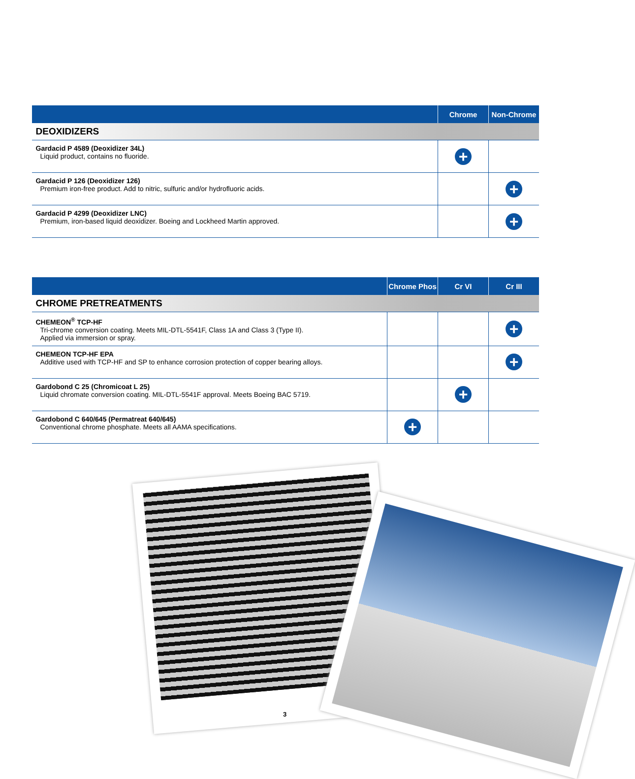| | Chrome | Non-Chrome |
| --- | --- | --- |
| DEOXIDIZERS | | |
| Gardacid P 4589 (Deoxidizer 34L) Liquid product, contains no fluoride. | + | |
| Gardacid P 126 (Deoxidizer 126) Premium iron-free product. Add to nitric, sulfuric and/or hydrofluoric acids. | | + |
| Gardacid P 4299 (Deoxidizer LNC) Premium, iron-based liquid deoxidizer. Boeing and Lockheed Martin approved. | | + |
| | Chrome Phos | Cr VI | Cr III |
| --- | --- | --- | --- |
| CHROME PRETREATMENTS | | | |
| CHEMEON<sup>®</sup> TCP-HF Tri-chrome conversion coating. Meets MIL-DTL-5541F, Class 1A and Class 3 (Type II). Applied via immersion or spray. | | | + |
| CHEMEON TCP-HF EPA Additive used with TCP-HF and SP to enhance corrosion protection of copper bearing alloys. | | | + |
| Gardobond C 25 (Chromicoat L 25) Liquid chromate conversion coating. MIL-DTL-5541F approval. Meets Boeing BAC 5719. | | + | |
| Gardobond C 640/645 (Permatreat 640/645) Conventional chrome phosphate. Meets all AAMA specifications. | + | | |
3